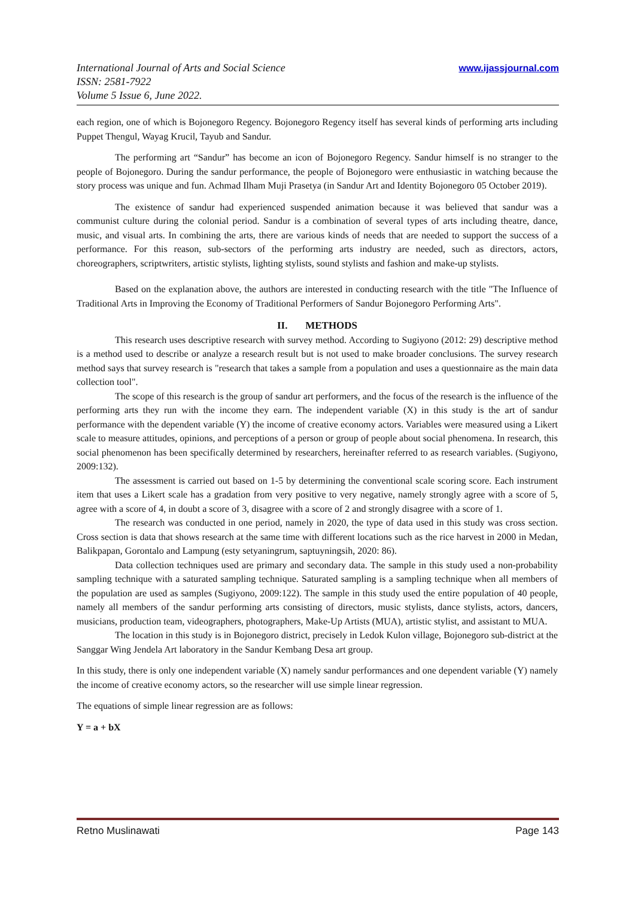www.ijassjournal.com International Journal of Arts and Social Science
ISSN: 2581-7922
Volume 5 Issue 6, June 2022.
each region, one of which is Bojonegoro Regency. Bojonegoro Regency itself has several kinds of performing arts including Puppet Thengul, Wayag Krucil, Tayub and Sandur.
The performing art “Sandur” has become an icon of Bojonegoro Regency. Sandur himself is no stranger to the people of Bojonegoro. During the sandur performance, the people of Bojonegoro were enthusiastic in watching because the story process was unique and fun. Achmad Ilham Muji Prasetya (in Sandur Art and Identity Bojonegoro 05 October 2019).
The existence of sandur had experienced suspended animation because it was believed that sandur was a communist culture during the colonial period. Sandur is a combination of several types of arts including theatre, dance, music, and visual arts. In combining the arts, there are various kinds of needs that are needed to support the success of a performance. For this reason, sub-sectors of the performing arts industry are needed, such as directors, actors, choreographers, scriptwriters, artistic stylists, lighting stylists, sound stylists and fashion and make-up stylists.
Based on the explanation above, the authors are interested in conducting research with the title "The Influence of Traditional Arts in Improving the Economy of Traditional Performers of Sandur Bojonegoro Performing Arts".
II. METHODS
This research uses descriptive research with survey method. According to Sugiyono (2012: 29) descriptive method is a method used to describe or analyze a research result but is not used to make broader conclusions. The survey research method says that survey research is "research that takes a sample from a population and uses a questionnaire as the main data collection tool".
The scope of this research is the group of sandur art performers, and the focus of the research is the influence of the performing arts they run with the income they earn. The independent variable (X) in this study is the art of sandur performance with the dependent variable (Y) the income of creative economy actors. Variables were measured using a Likert scale to measure attitudes, opinions, and perceptions of a person or group of people about social phenomena. In research, this social phenomenon has been specifically determined by researchers, hereinafter referred to as research variables. (Sugiyono, 2009:132).
The assessment is carried out based on 1-5 by determining the conventional scale scoring score. Each instrument item that uses a Likert scale has a gradation from very positive to very negative, namely strongly agree with a score of 5, agree with a score of 4, in doubt a score of 3, disagree with a score of 2 and strongly disagree with a score of 1.
The research was conducted in one period, namely in 2020, the type of data used in this study was cross section. Cross section is data that shows research at the same time with different locations such as the rice harvest in 2000 in Medan, Balikpapan, Gorontalo and Lampung (esty setyaningrum, saptuyningsih, 2020: 86).
Data collection techniques used are primary and secondary data. The sample in this study used a non-probability sampling technique with a saturated sampling technique. Saturated sampling is a sampling technique when all members of the population are used as samples (Sugiyono, 2009:122). The sample in this study used the entire population of 40 people, namely all members of the sandur performing arts consisting of directors, music stylists, dance stylists, actors, dancers, musicians, production team, videographers, photographers, Make-Up Artists (MUA), artistic stylist, and assistant to MUA.
The location in this study is in Bojonegoro district, precisely in Ledok Kulon village, Bojonegoro sub-district at the Sanggar Wing Jendela Art laboratory in the Sandur Kembang Desa art group.
In this study, there is only one independent variable (X) namely sandur performances and one dependent variable (Y) namely the income of creative economy actors, so the researcher will use simple linear regression.
The equations of simple linear regression are as follows:
Y = a + bX
Page 143 Retno Muslinawati